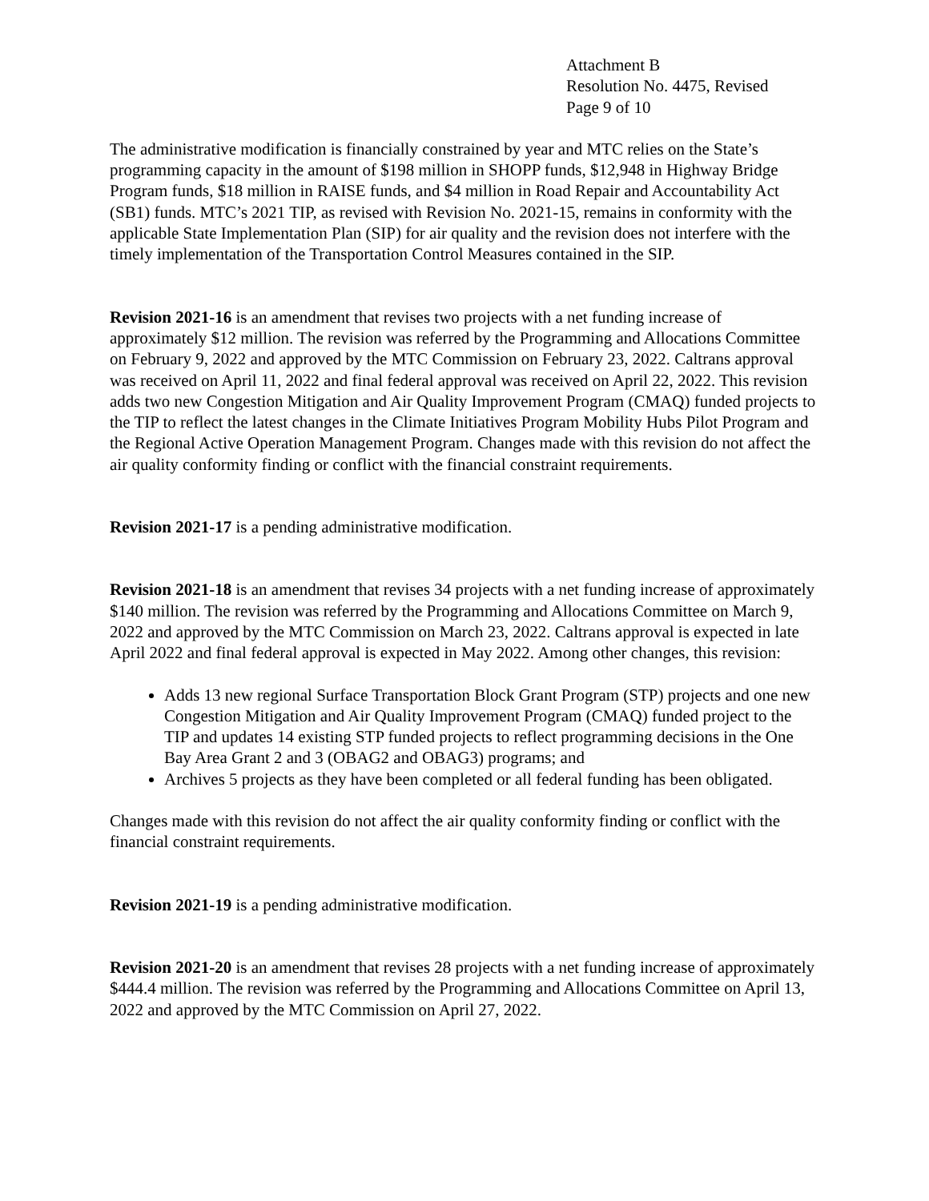Attachment B
Resolution No. 4475, Revised
Page 9 of 10
The administrative modification is financially constrained by year and MTC relies on the State’s programming capacity in the amount of $198 million in SHOPP funds, $12,948 in Highway Bridge Program funds, $18 million in RAISE funds, and $4 million in Road Repair and Accountability Act (SB1) funds. MTC’s 2021 TIP, as revised with Revision No. 2021-15, remains in conformity with the applicable State Implementation Plan (SIP) for air quality and the revision does not interfere with the timely implementation of the Transportation Control Measures contained in the SIP.
Revision 2021-16 is an amendment that revises two projects with a net funding increase of approximately $12 million. The revision was referred by the Programming and Allocations Committee on February 9, 2022 and approved by the MTC Commission on February 23, 2022. Caltrans approval was received on April 11, 2022 and final federal approval was received on April 22, 2022. This revision adds two new Congestion Mitigation and Air Quality Improvement Program (CMAQ) funded projects to the TIP to reflect the latest changes in the Climate Initiatives Program Mobility Hubs Pilot Program and the Regional Active Operation Management Program. Changes made with this revision do not affect the air quality conformity finding or conflict with the financial constraint requirements.
Revision 2021-17 is a pending administrative modification.
Revision 2021-18 is an amendment that revises 34 projects with a net funding increase of approximately $140 million. The revision was referred by the Programming and Allocations Committee on March 9, 2022 and approved by the MTC Commission on March 23, 2022. Caltrans approval is expected in late April 2022 and final federal approval is expected in May 2022. Among other changes, this revision:
Adds 13 new regional Surface Transportation Block Grant Program (STP) projects and one new Congestion Mitigation and Air Quality Improvement Program (CMAQ) funded project to the TIP and updates 14 existing STP funded projects to reflect programming decisions in the One Bay Area Grant 2 and 3 (OBAG2 and OBAG3) programs; and
Archives 5 projects as they have been completed or all federal funding has been obligated.
Changes made with this revision do not affect the air quality conformity finding or conflict with the financial constraint requirements.
Revision 2021-19 is a pending administrative modification.
Revision 2021-20 is an amendment that revises 28 projects with a net funding increase of approximately $444.4 million. The revision was referred by the Programming and Allocations Committee on April 13, 2022 and approved by the MTC Commission on April 27, 2022.